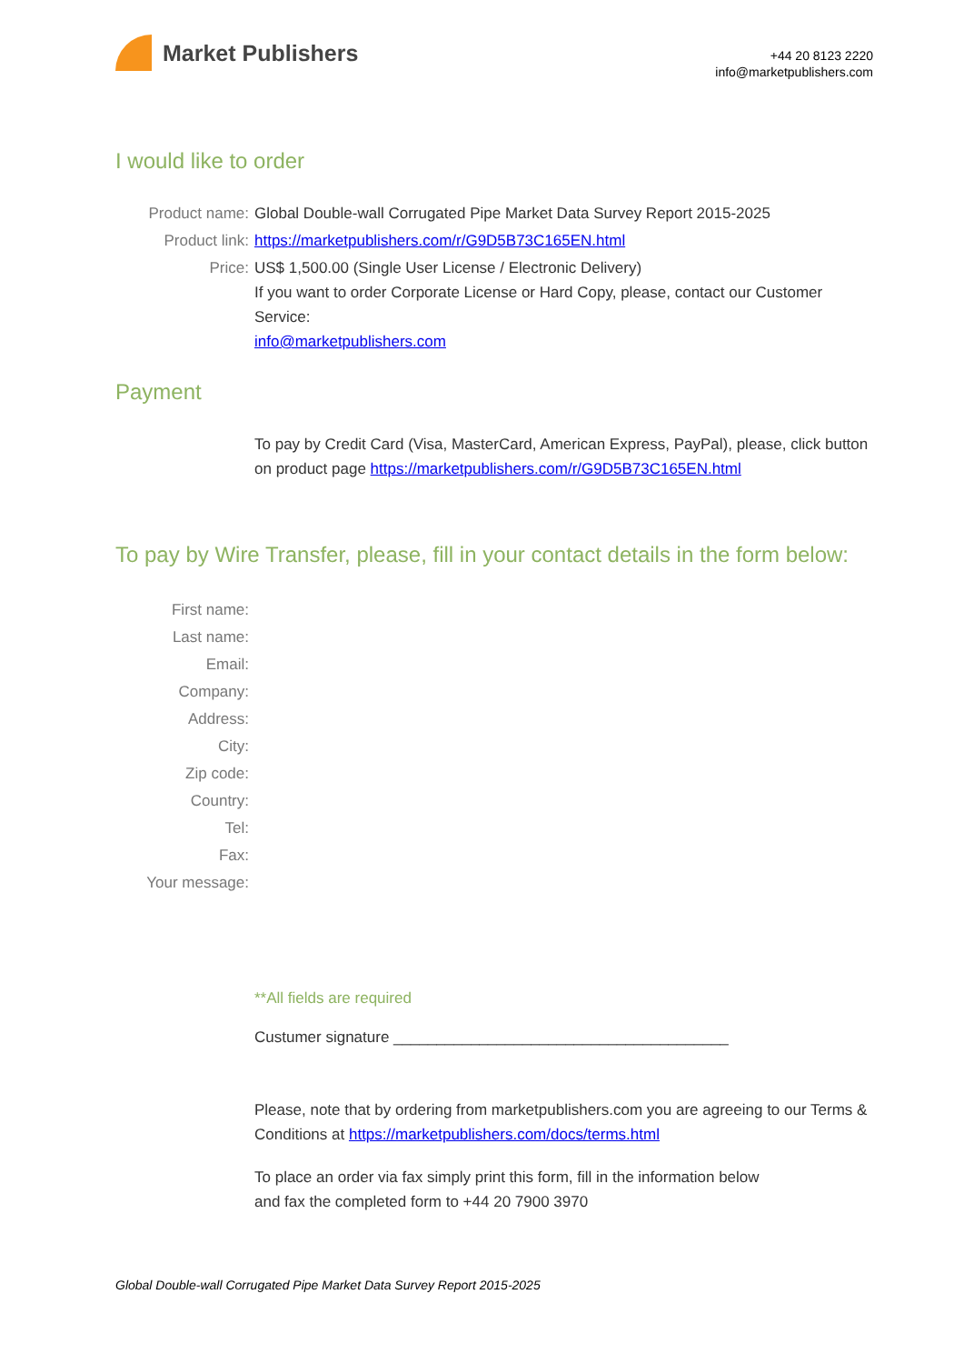Market Publishers
+44 20 8123 2220
info@marketpublishers.com
I would like to order
Product name: Global Double-wall Corrugated Pipe Market Data Survey Report 2015-2025
Product link: https://marketpublishers.com/r/G9D5B73C165EN.html
Price: US$ 1,500.00 (Single User License / Electronic Delivery)
If you want to order Corporate License or Hard Copy, please, contact our Customer Service:
info@marketpublishers.com
Payment
To pay by Credit Card (Visa, MasterCard, American Express, PayPal), please, click button on product page https://marketpublishers.com/r/G9D5B73C165EN.html
To pay by Wire Transfer, please, fill in your contact details in the form below:
First name:
Last name:
Email:
Company:
Address:
City:
Zip code:
Country:
Tel:
Fax:
Your message:
**All fields are required
Custumer signature _______________________________________
Please, note that by ordering from marketpublishers.com you are agreeing to our Terms & Conditions at https://marketpublishers.com/docs/terms.html
To place an order via fax simply print this form, fill in the information below
and fax the completed form to +44 20 7900 3970
Global Double-wall Corrugated Pipe Market Data Survey Report 2015-2025